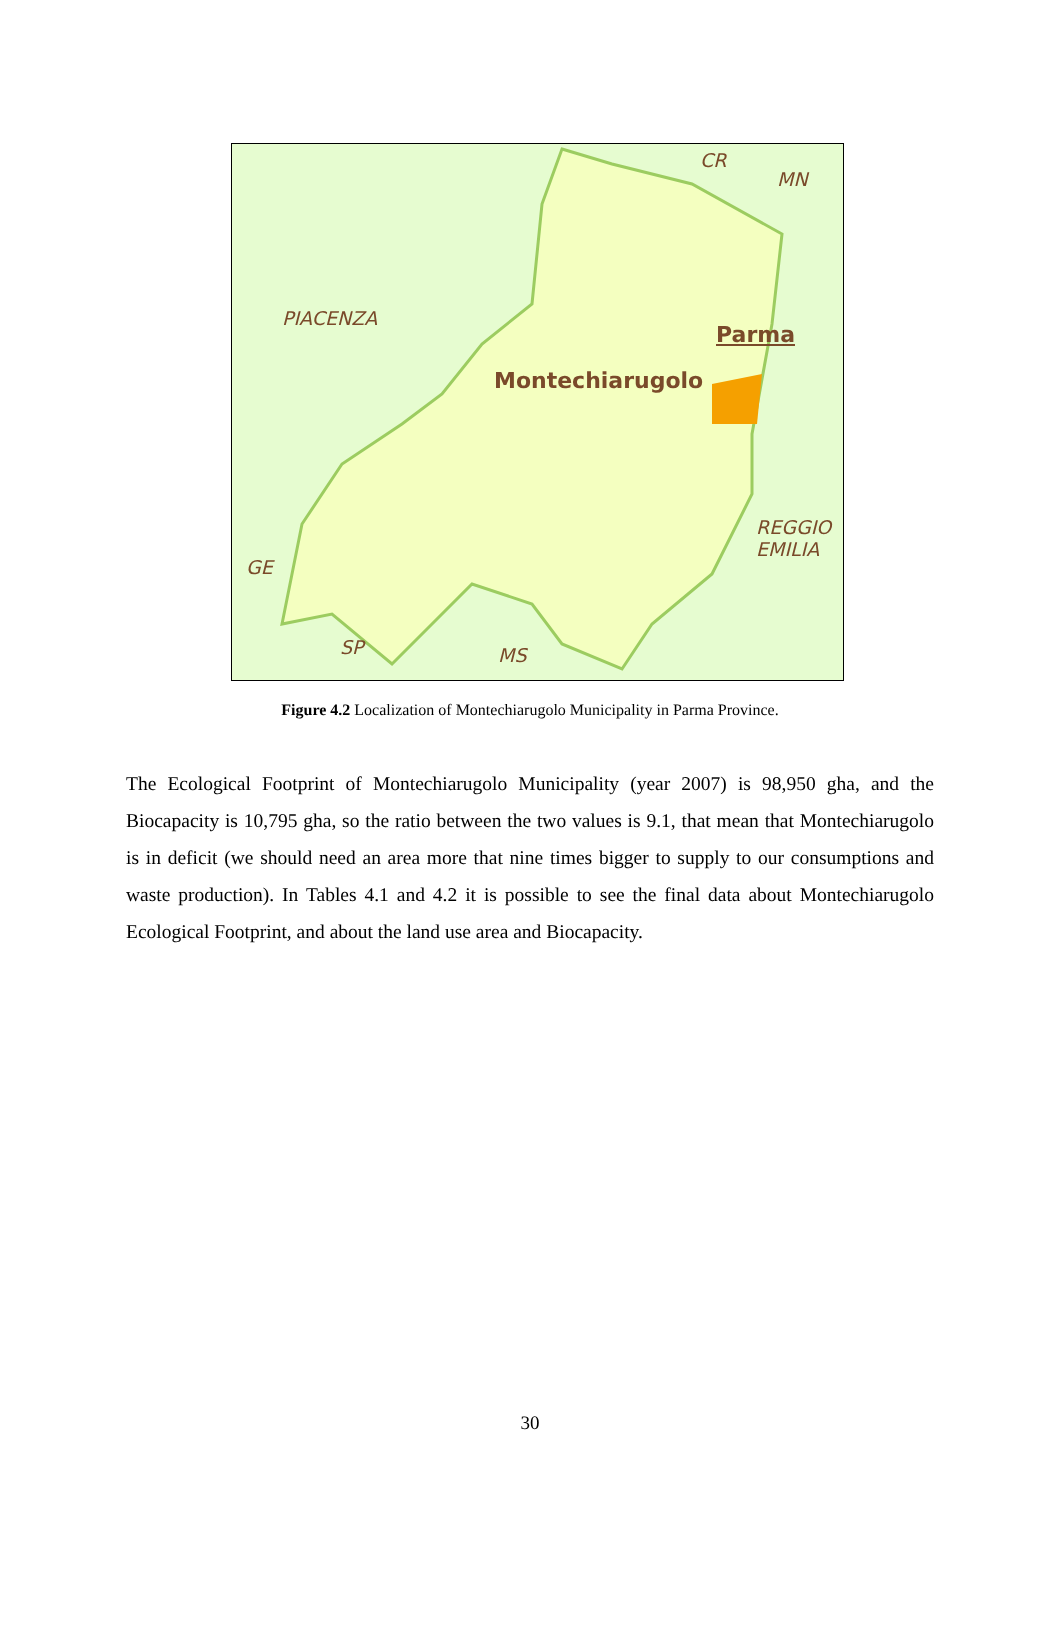CR
MN
PIACENZA
Parma
Montechiarugolo
REGGIO
EMILIA
GE
SP MS
Figure 4.2 Localization of Montechiarugolo Municipality in Parma Province.
The Ecological Footprint of Montechiarugolo Municipality (year 2007) is 98,950 gha, and the Biocapacity is 10,795 gha, so the ratio between the two values is 9.1, that mean that Montechiarugolo is in deficit (we should need an area more that nine times bigger to supply to our consumptions and waste production). In Tables 4.1 and 4.2 it is possible to see the final data about Montechiarugolo Ecological Footprint, and about the land use area and Biocapacity.
30